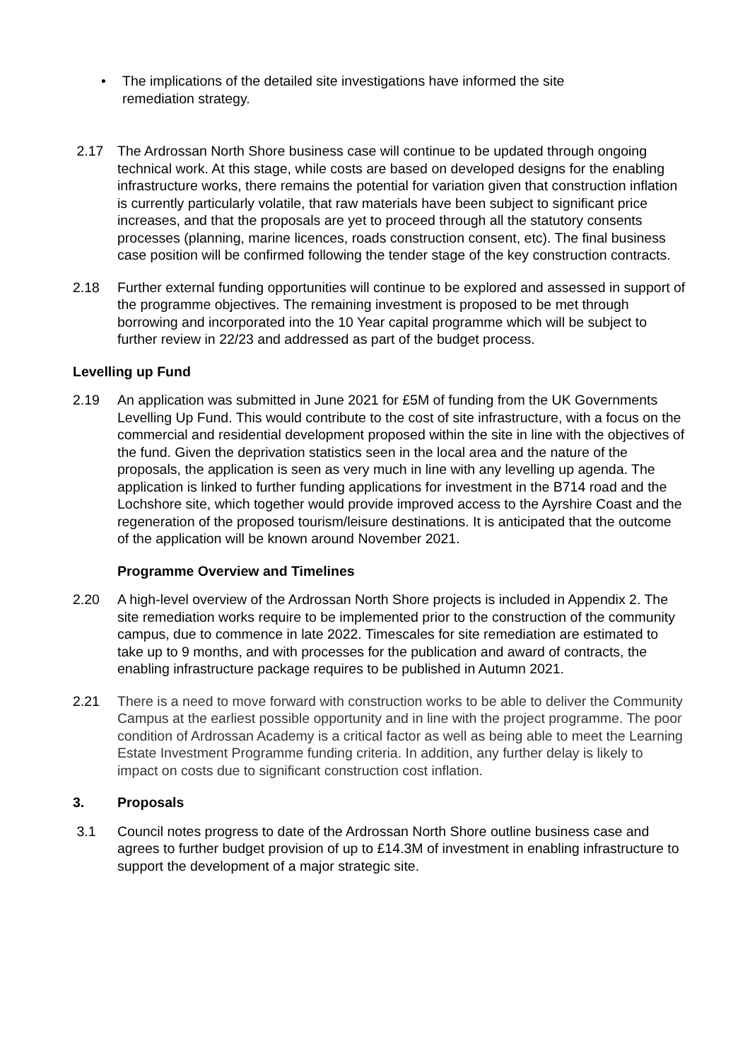• The implications of the detailed site investigations have informed the site
remediation strategy.
2.17 The Ardrossan North Shore business case will continue to be updated through ongoing technical work. At this stage, while costs are based on developed designs for the enabling infrastructure works, there remains the potential for variation given that construction inflation is currently particularly volatile, that raw materials have been subject to significant price increases, and that the proposals are yet to proceed through all the statutory consents processes (planning, marine licences, roads construction consent, etc). The final business case position will be confirmed following the tender stage of the key construction contracts.
2.18 Further external funding opportunities will continue to be explored and assessed in support of the programme objectives. The remaining investment is proposed to be met through borrowing and incorporated into the 10 Year capital programme which will be subject to further review in 22/23 and addressed as part of the budget process.
Levelling up Fund
2.19 An application was submitted in June 2021 for £5M of funding from the UK Governments Levelling Up Fund. This would contribute to the cost of site infrastructure, with a focus on the commercial and residential development proposed within the site in line with the objectives of the fund. Given the deprivation statistics seen in the local area and the nature of the proposals, the application is seen as very much in line with any levelling up agenda. The application is linked to further funding applications for investment in the B714 road and the Lochshore site, which together would provide improved access to the Ayrshire Coast and the regeneration of the proposed tourism/leisure destinations. It is anticipated that the outcome of the application will be known around November 2021.
Programme Overview and Timelines
2.20 A high-level overview of the Ardrossan North Shore projects is included in Appendix 2. The site remediation works require to be implemented prior to the construction of the community campus, due to commence in late 2022. Timescales for site remediation are estimated to take up to 9 months, and with processes for the publication and award of contracts, the enabling infrastructure package requires to be published in Autumn 2021.
2.21 There is a need to move forward with construction works to be able to deliver the Community Campus at the earliest possible opportunity and in line with the project programme. The poor condition of Ardrossan Academy is a critical factor as well as being able to meet the Learning Estate Investment Programme funding criteria. In addition, any further delay is likely to impact on costs due to significant construction cost inflation.
3. Proposals
3.1 Council notes progress to date of the Ardrossan North Shore outline business case and agrees to further budget provision of up to £14.3M of investment in enabling infrastructure to support the development of a major strategic site.